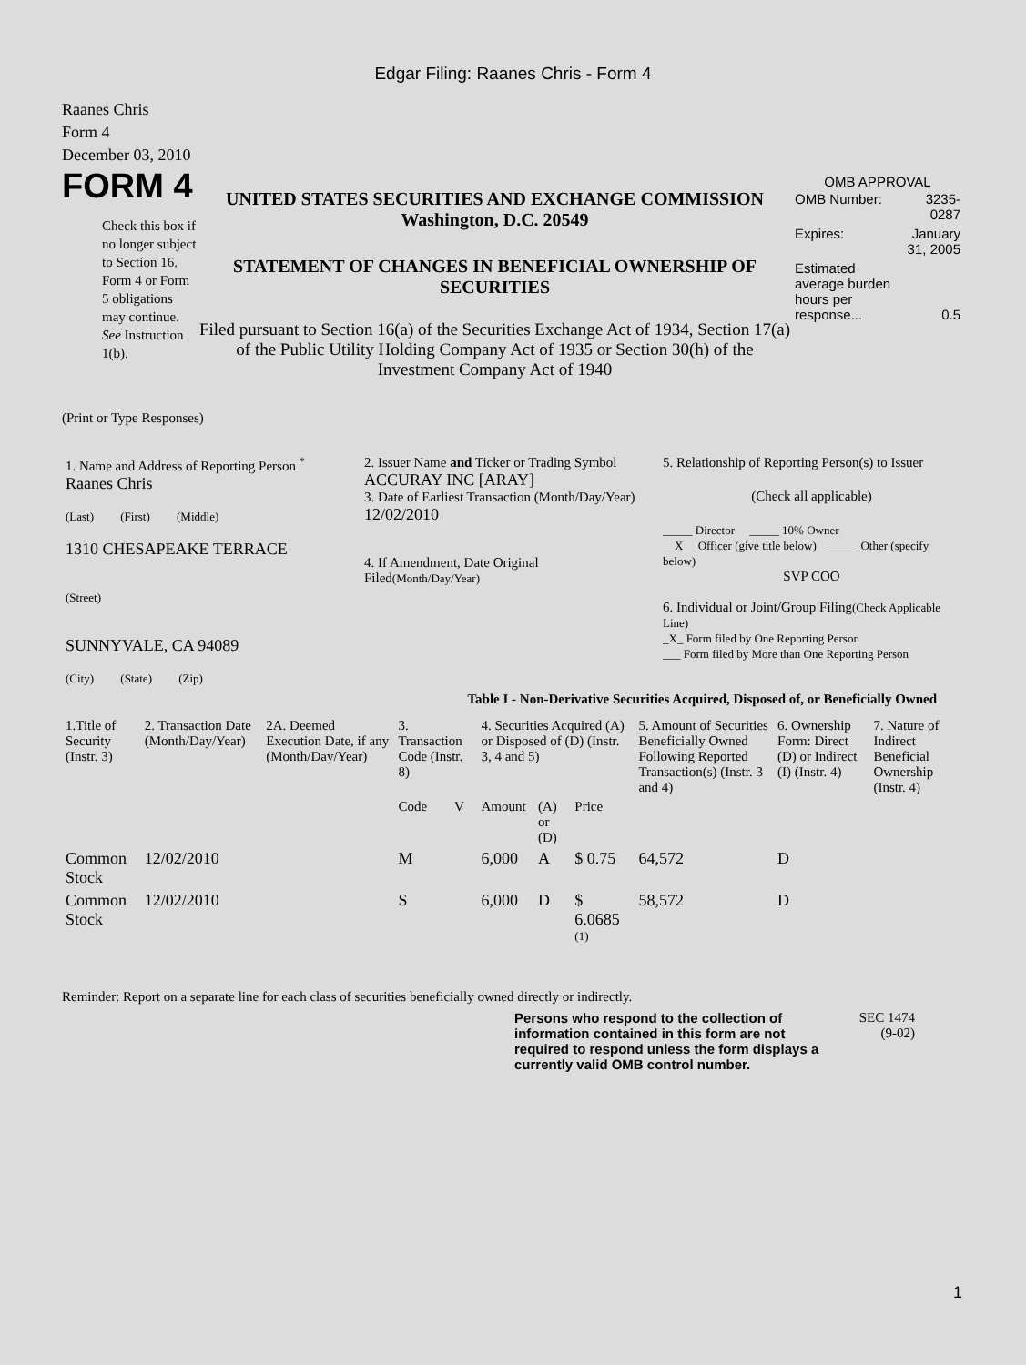Edgar Filing: Raanes Chris - Form 4
Raanes Chris
Form 4
December 03, 2010
FORM 4
Check this box if no longer subject to Section 16. Form 4 or Form 5 obligations may continue. See Instruction 1(b).
UNITED STATES SECURITIES AND EXCHANGE COMMISSION
Washington, D.C. 20549
STATEMENT OF CHANGES IN BENEFICIAL OWNERSHIP OF SECURITIES
Filed pursuant to Section 16(a) of the Securities Exchange Act of 1934, Section 17(a) of the Public Utility Holding Company Act of 1935 or Section 30(h) of the Investment Company Act of 1940
OMB APPROVAL
| OMB Number: | 3235-0287 |
| Expires: | January 31, 2005 |
| Estimated average burden hours per response... | 0.5 |
(Print or Type Responses)
| 1. Name and Address of Reporting Person <sup>*</sup> Raanes Chris (Last) (First) (Middle) 1310 CHESAPEAKE TERRACE (Street) SUNNYVALE, CA 94089 (City) (State) (Zip) | 2. Issuer Name and Ticker or Trading Symbol ACCURAY INC [ARAY] 3. Date of Earliest Transaction (Month/Day/Year) 12/02/2010 4. If Amendment, Date Original Filed (Month/Day/Year) | 5. Relationship of Reporting Person(s) to Issuer (Check all applicable) _____ Director _____ 10% Owner __X__ Officer (give title below) _____ Other (specify below) SVP COO 6. Individual or Joint/Group Filing (Check Applicable Line) _X_ Form filed by One Reporting Person ___ Form filed by More than One Reporting Person |
Table I - Non-Derivative Securities Acquired, Disposed of, or Beneficially Owned
| 1.Title of Security (Instr. 3) | 2. Transaction Date (Month/Day/Year) | 2A. Deemed Execution Date, if any (Month/Day/Year) | 3. Transaction Code (Instr. 8) | | 4. Securities Acquired (A) or Disposed of (D) (Instr. 3, 4 and 5) | | | 5. Amount of Securities Beneficially Owned Following Reported Transaction(s) (Instr. 3 and 4) | 6. Ownership Form: Direct (D) or Indirect (I) (Instr. 4) | 7. Nature of Indirect Beneficial Ownership (Instr. 4) |
| --- | --- | --- | --- | --- | --- | --- | --- | --- | --- | --- |
| | | | Code | V | Amount | (A) or (D) | Price | | | |
| Common Stock | 12/02/2010 | | M | | 6,000 | A | $ 0.75 | 64,572 | D | |
| Common Stock | 12/02/2010 | | S | | 6,000 | D | $ 6.0685 <sup>(1)</sup> | 58,572 | D | |
Reminder: Report on a separate line for each class of securities beneficially owned directly or indirectly.
Persons who respond to the collection of information contained in this form are not required to respond unless the form displays a currently valid OMB control number.
SEC 1474
(9-02)
1